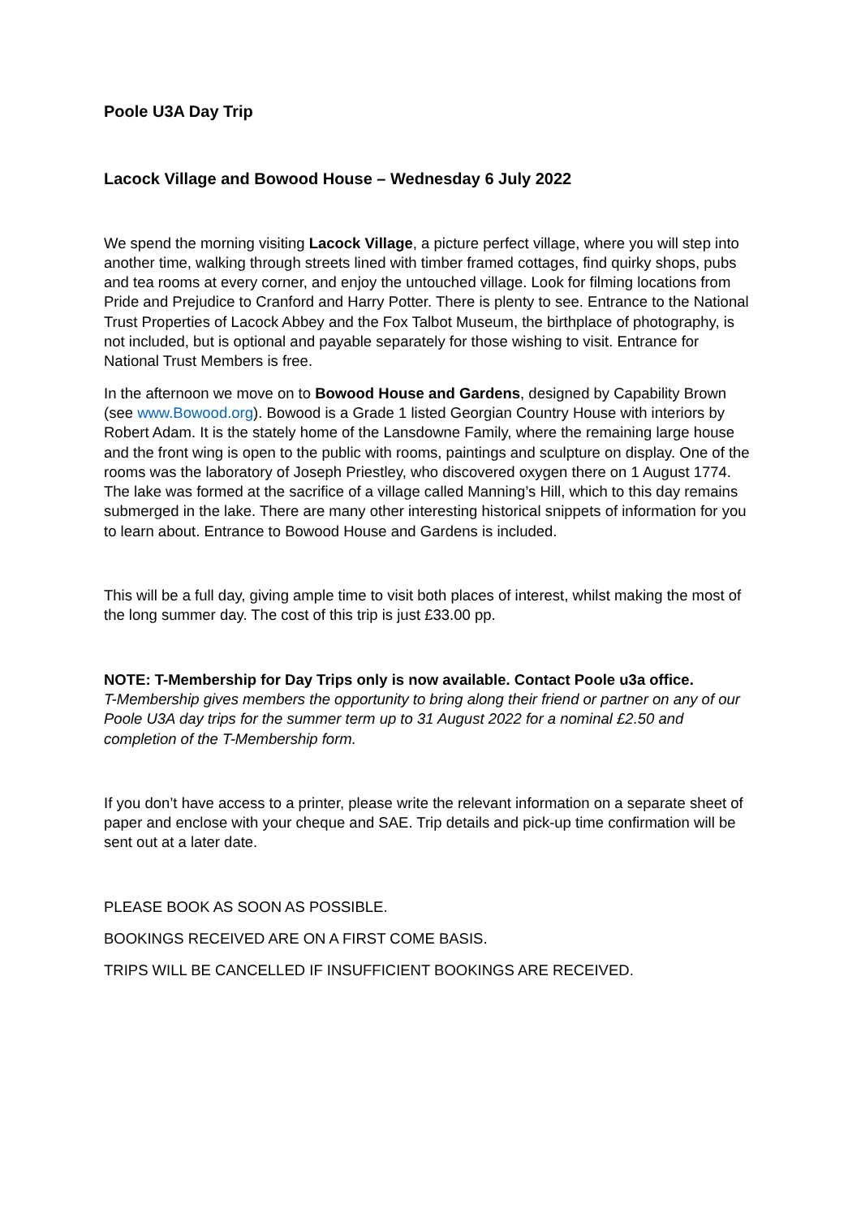Poole U3A Day Trip
Lacock Village and Bowood House – Wednesday 6 July 2022
We spend the morning visiting Lacock Village, a picture perfect village, where you will step into another time, walking through streets lined with timber framed cottages, find quirky shops, pubs and tea rooms at every corner, and enjoy the untouched village. Look for filming locations from Pride and Prejudice to Cranford and Harry Potter. There is plenty to see. Entrance to the National Trust Properties of Lacock Abbey and the Fox Talbot Museum, the birthplace of photography, is not included, but is optional and payable separately for those wishing to visit. Entrance for National Trust Members is free.
In the afternoon we move on to Bowood House and Gardens, designed by Capability Brown (see www.Bowood.org). Bowood is a Grade 1 listed Georgian Country House with interiors by Robert Adam. It is the stately home of the Lansdowne Family, where the remaining large house and the front wing is open to the public with rooms, paintings and sculpture on display. One of the rooms was the laboratory of Joseph Priestley, who discovered oxygen there on 1 August 1774. The lake was formed at the sacrifice of a village called Manning’s Hill, which to this day remains submerged in the lake. There are many other interesting historical snippets of information for you to learn about. Entrance to Bowood House and Gardens is included.
This will be a full day, giving ample time to visit both places of interest, whilst making the most of the long summer day. The cost of this trip is just £33.00 pp.
NOTE: T-Membership for Day Trips only is now available. Contact Poole u3a office.
T-Membership gives members the opportunity to bring along their friend or partner on any of our Poole U3A day trips for the summer term up to 31 August 2022 for a nominal £2.50 and completion of the T-Membership form.
If you don’t have access to a printer, please write the relevant information on a separate sheet of paper and enclose with your cheque and SAE. Trip details and pick-up time confirmation will be sent out at a later date.
PLEASE BOOK AS SOON AS POSSIBLE.
BOOKINGS RECEIVED ARE ON A FIRST COME BASIS.
TRIPS WILL BE CANCELLED IF INSUFFICIENT BOOKINGS ARE RECEIVED.